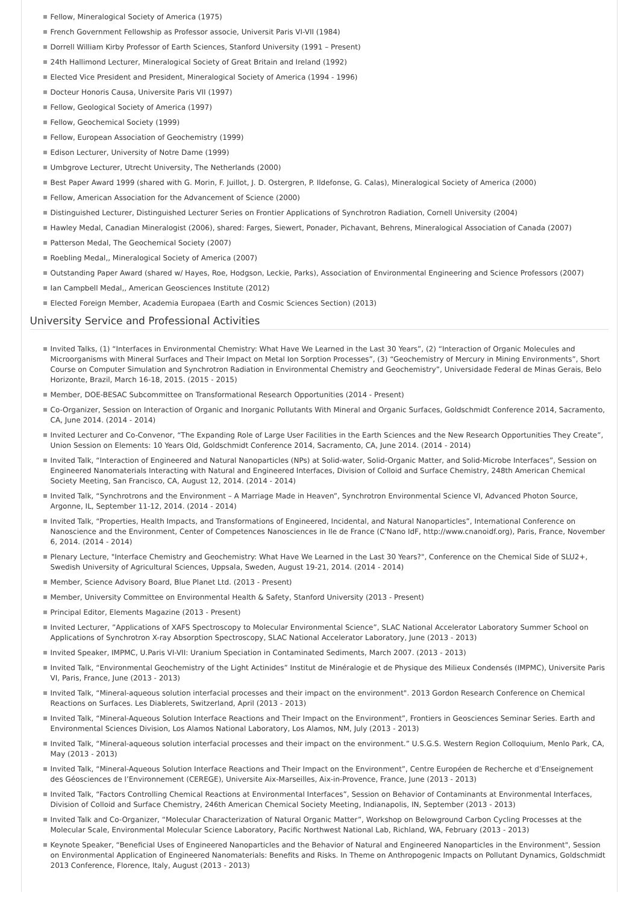Fellow, Mineralogical Society of America (1975)
French Government Fellowship as Professor associe, Universit Paris VI-VII (1984)
Dorrell William Kirby Professor of Earth Sciences, Stanford University (1991 – Present)
24th Hallimond Lecturer, Mineralogical Society of Great Britain and Ireland (1992)
Elected Vice President and President, Mineralogical Society of America (1994 - 1996)
Docteur Honoris Causa, Universite Paris VII (1997)
Fellow, Geological Society of America (1997)
Fellow, Geochemical Society (1999)
Fellow, European Association of Geochemistry (1999)
Edison Lecturer, University of Notre Dame (1999)
Umbgrove Lecturer, Utrecht University, The Netherlands (2000)
Best Paper Award 1999 (shared with G. Morin, F. Juillot, J. D. Ostergren, P. Ildefonse, G. Calas), Mineralogical Society of America (2000)
Fellow, American Association for the Advancement of Science (2000)
Distinguished Lecturer, Distinguished Lecturer Series on Frontier Applications of Synchrotron Radiation, Cornell University (2004)
Hawley Medal, Canadian Mineralogist (2006), shared: Farges, Siewert, Ponader, Pichavant, Behrens, Mineralogical Association of Canada (2007)
Patterson Medal, The Geochemical Society (2007)
Roebling Medal,, Mineralogical Society of America (2007)
Outstanding Paper Award (shared w/ Hayes, Roe, Hodgson, Leckie, Parks), Association of Environmental Engineering and Science Professors (2007)
Ian Campbell Medal,, American Geosciences Institute (2012)
Elected Foreign Member, Academia Europaea (Earth and Cosmic Sciences Section) (2013)
University Service and Professional Activities
Invited Talks, (1) “Interfaces in Environmental Chemistry: What Have We Learned in the Last 30 Years”, (2) “Interaction of Organic Molecules and Microorganisms with Mineral Surfaces and Their Impact on Metal Ion Sorption Processes”, (3) “Geochemistry of Mercury in Mining Environments”, Short Course on Computer Simulation and Synchrotron Radiation in Environmental Chemistry and Geochemistry”, Universidade Federal de Minas Gerais, Belo Horizonte, Brazil, March 16-18, 2015. (2015 - 2015)
Member, DOE-BESAC Subcommittee on Transformational Research Opportunities (2014 - Present)
Co-Organizer, Session on Interaction of Organic and Inorganic Pollutants With Mineral and Organic Surfaces, Goldschmidt Conference 2014, Sacramento, CA, June 2014. (2014 - 2014)
Invited Lecturer and Co-Convenor, “The Expanding Role of Large User Facilities in the Earth Sciences and the New Research Opportunities They Create”, Union Session on Elements: 10 Years Old, Goldschmidt Conference 2014, Sacramento, CA, June 2014. (2014 - 2014)
Invited Talk, “Interaction of Engineered and Natural Nanoparticles (NPs) at Solid-water, Solid-Organic Matter, and Solid-Microbe Interfaces”, Session on Engineered Nanomaterials Interacting with Natural and Engineered Interfaces, Division of Colloid and Surface Chemistry, 248th American Chemical Society Meeting, San Francisco, CA, August 12, 2014. (2014 - 2014)
Invited Talk, “Synchrotrons and the Environment – A Marriage Made in Heaven”, Synchrotron Environmental Science VI, Advanced Photon Source, Argonne, IL, September 11-12, 2014. (2014 - 2014)
Invited Talk, “Properties, Health Impacts, and Transformations of Engineered, Incidental, and Natural Nanoparticles”, International Conference on Nanoscience and the Environment, Center of Competences Nanosciences in Ile de France (C'Nano IdF, http://www.cnanoidf.org), Paris, France, November 6, 2014. (2014 - 2014)
Plenary Lecture, "Interface Chemistry and Geochemistry: What Have We Learned in the Last 30 Years?", Conference on the Chemical Side of SLU2+, Swedish University of Agricultural Sciences, Uppsala, Sweden, August 19-21, 2014. (2014 - 2014)
Member, Science Advisory Board, Blue Planet Ltd. (2013 - Present)
Member, University Committee on Environmental Health & Safety, Stanford University (2013 - Present)
Principal Editor, Elements Magazine (2013 - Present)
Invited Lecturer, ”Applications of XAFS Spectroscopy to Molecular Environmental Science”, SLAC National Accelerator Laboratory Summer School on Applications of Synchrotron X-ray Absorption Spectroscopy, SLAC National Accelerator Laboratory, June (2013 - 2013)
Invited Speaker, IMPMC, U.Paris VI-VII: Uranium Speciation in Contaminated Sediments, March 2007. (2013 - 2013)
Invited Talk, “Environmental Geochemistry of the Light Actinides” Institut de Minéralogie et de Physique des Milieux Condensés (IMPMC), Universite Paris VI, Paris, France, June (2013 - 2013)
Invited Talk, “Mineral-aqueous solution interfacial processes and their impact on the environment". 2013 Gordon Research Conference on Chemical Reactions on Surfaces. Les Diablerets, Switzerland, April (2013 - 2013)
Invited Talk, “Mineral-Aqueous Solution Interface Reactions and Their Impact on the Environment”, Frontiers in Geosciences Seminar Series. Earth and Environmental Sciences Division, Los Alamos National Laboratory, Los Alamos, NM, July (2013 - 2013)
Invited Talk, “Mineral-aqueous solution interfacial processes and their impact on the environment.” U.S.G.S. Western Region Colloquium, Menlo Park, CA, May (2013 - 2013)
Invited Talk, “Mineral-Aqueous Solution Interface Reactions and Their Impact on the Environment”, Centre Européen de Recherche et d’Enseignement des Géosciences de l’Environnement (CEREGE), Universite Aix-Marseilles, Aix-in-Provence, France, June (2013 - 2013)
Invited Talk, “Factors Controlling Chemical Reactions at Environmental Interfaces”, Session on Behavior of Contaminants at Environmental Interfaces, Division of Colloid and Surface Chemistry, 246th American Chemical Society Meeting, Indianapolis, IN, September (2013 - 2013)
Invited Talk and Co-Organizer, “Molecular Characterization of Natural Organic Matter”, Workshop on Belowground Carbon Cycling Processes at the Molecular Scale, Environmental Molecular Science Laboratory, Pacific Northwest National Lab, Richland, WA, February (2013 - 2013)
Keynote Speaker, “Beneficial Uses of Engineered Nanoparticles and the Behavior of Natural and Engineered Nanoparticles in the Environment", Session on Environmental Application of Engineered Nanomaterials: Benefits and Risks. In Theme on Anthropogenic Impacts on Pollutant Dynamics, Goldschmidt 2013 Conference, Florence, Italy, August (2013 - 2013)